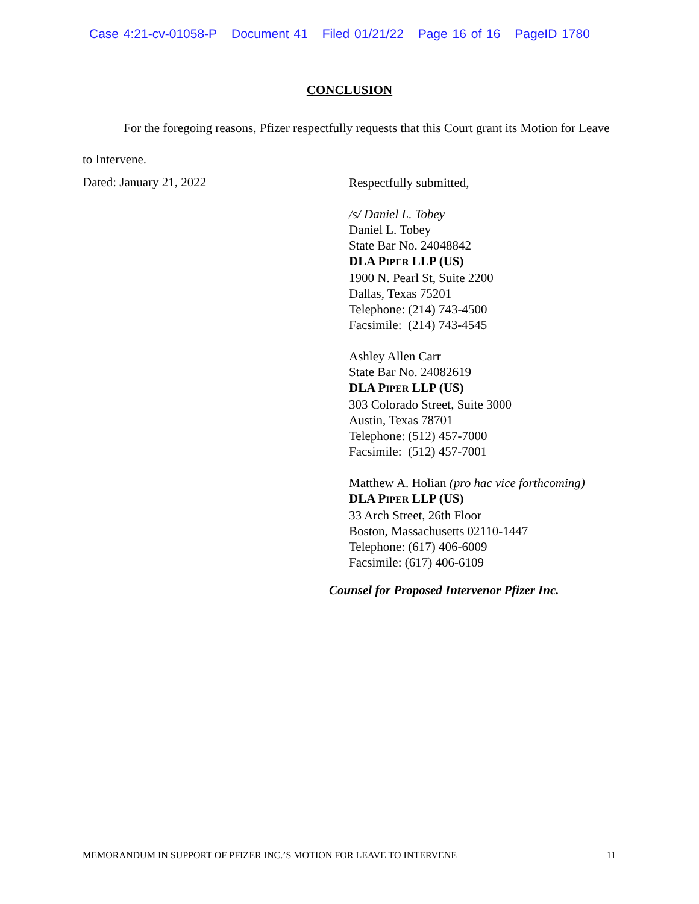Case 4:21-cv-01058-P Document 41 Filed 01/21/22 Page 16 of 16 PageID 1780
CONCLUSION
For the foregoing reasons, Pfizer respectfully requests that this Court grant its Motion for Leave to Intervene.
Dated: January 21, 2022
Respectfully submitted,
/s/ Daniel L. Tobey
Daniel L. Tobey
State Bar No. 24048842
DLA PIPER LLP (US)
1900 N. Pearl St, Suite 2200
Dallas, Texas 75201
Telephone: (214) 743-4500
Facsimile: (214) 743-4545
Ashley Allen Carr
State Bar No. 24082619
DLA PIPER LLP (US)
303 Colorado Street, Suite 3000
Austin, Texas 78701
Telephone: (512) 457-7000
Facsimile: (512) 457-7001
Matthew A. Holian (pro hac vice forthcoming)
DLA PIPER LLP (US)
33 Arch Street, 26th Floor
Boston, Massachusetts 02110-1447
Telephone: (617) 406-6009
Facsimile: (617) 406-6109
Counsel for Proposed Intervenor Pfizer Inc.
MEMORANDUM IN SUPPORT OF PFIZER INC.’S MOTION FOR LEAVE TO INTERVENE 11